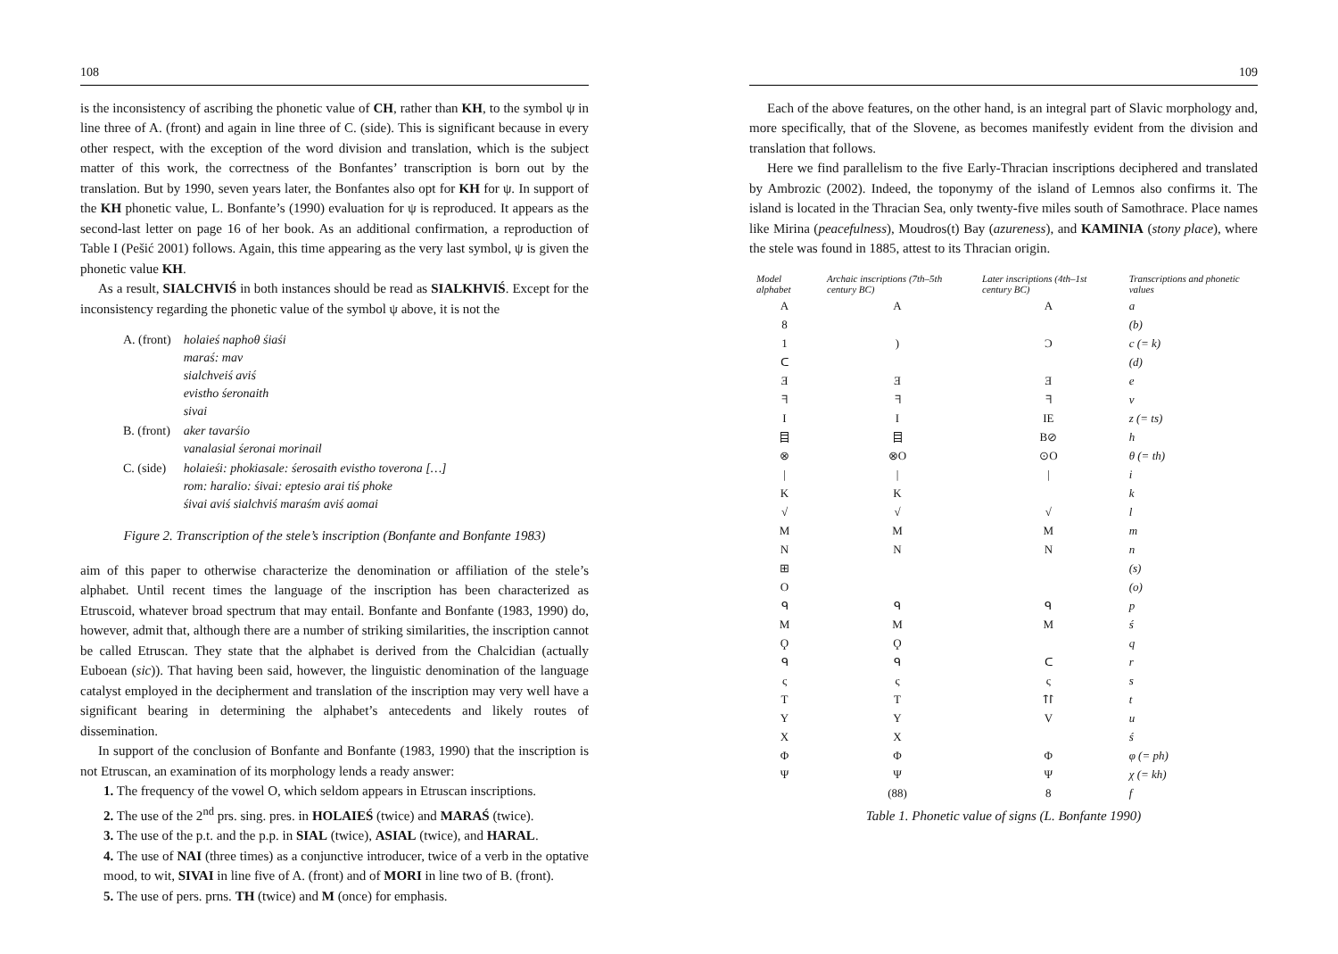108
is the inconsistency of ascribing the phonetic value of CH, rather than KH, to the symbol ψ in line three of A. (front) and again in line three of C. (side). This is significant because in every other respect, with the exception of the word division and translation, which is the subject matter of this work, the correctness of the Bonfantes’ transcription is born out by the translation. But by 1990, seven years later, the Bonfantes also opt for KH for ψ. In support of the KH phonetic value, L. Bonfante’s (1990) evaluation for ψ is reproduced. It appears as the second-last letter on page 16 of her book. As an additional confirmation, a reproduction of Table I (Pešić 2001) follows. Again, this time appearing as the very last symbol, ψ is given the phonetic value KH.
As a result, SIALCHVIŚ in both instances should be read as SIALKHVIŚ. Except for the inconsistency regarding the phonetic value of the symbol ψ above, it is not the
| A. (front) | holaieś naphoθ śiaśi maraś: mav sialchveiś aviś evistho śeronaith sivai |
| B. (front) | aker tavarśio vanalasial śeronai morinail |
| C. (side) | holaieśi: phokiasale: śerosaith evistho toverona […] rom: haralio: śivai: eptesio arai tiś phoke śivai aviś sialchviś maraśm aviś aomai |
Figure 2. Transcription of the stele’s inscription (Bonfante and Bonfante 1983)
aim of this paper to otherwise characterize the denomination or affiliation of the stele’s alphabet. Until recent times the language of the inscription has been characterized as Etruscoid, whatever broad spectrum that may entail. Bonfante and Bonfante (1983, 1990) do, however, admit that, although there are a number of striking similarities, the inscription cannot be called Etruscan. They state that the alphabet is derived from the Chalcidian (actually Euboean (sic)). That having been said, however, the linguistic denomination of the language catalyst employed in the decipherment and translation of the inscription may very well have a significant bearing in determining the alphabet’s antecedents and likely routes of dissemination.
In support of the conclusion of Bonfante and Bonfante (1983, 1990) that the inscription is not Etruscan, an examination of its morphology lends a ready answer:
1. The frequency of the vowel O, which seldom appears in Etruscan inscriptions.
2. The use of the 2<sup>nd</sup> prs. sing. pres. in HOLAIEŚ (twice) and MARAŚ (twice).
3. The use of the p.t. and the p.p. in SIAL (twice), ASIAL (twice), and HARAL.
4. The use of NAI (three times) as a conjunctive introducer, twice of a verb in the optative mood, to wit, SIVAI in line five of A. (front) and of MORI in line two of B. (front).
5. The use of pers. prns. TH (twice) and M (once) for emphasis.
109
Each of the above features, on the other hand, is an integral part of Slavic morphology and, more specifically, that of the Slovene, as becomes manifestly evident from the division and translation that follows.
Here we find parallelism to the five Early-Thracian inscriptions deciphered and translated by Ambrozic (2002). Indeed, the toponymy of the island of Lemnos also confirms it. The island is located in the Thracian Sea, only twenty-five miles south of Samothrace. Place names like Mirina (peacefulness), Moudros(t) Bay (azureness), and KAMINIA (stony place), where the stele was found in 1885, attest to its Thracian origin.
| Model alphabet | Archaic inscriptions (7th–5th century BC) | Later inscriptions (4th–1st century BC) | Transcriptions and phonetic values |
| --- | --- | --- | --- |
| A | A | A | a |
| 8 | | | (b) |
| 1 | ) | Ɔ | c (= k) |
| ᑕ | | | (d) |
| Ǝ | Ǝ | Ǝ | e |
| ᖷ | ᖷ | ᖷ | v |
| I | I | IE | z (= ts) |
| 目 | 目 | B⊘ | h |
| ⊗ | ⊗O | ⊙O | θ (= th) |
| / | / | / | i |
| K | K | | k |
| √ | √ | √ | l |
| M | M | M | m |
| N | N | N | n |
| ⊞ | | | (s) |
| O | | | (o) |
| ᑫ | ᑫ | ᑫ | p |
| M | M | M | ś |
| Ϙ | Ϙ | | q |
| ᑫ | ᑫ | ᑕ | r |
| ς | ς | ς | s |
| T | T | ᛏᛚ | t |
| Y | Y | V | u |
| X | X | | ś |
| Φ | Φ | Φ | φ (= ph) |
| Ψ | Ψ | Ψ | χ (= kh) |
| | (88) | 8 | f |
Table 1. Phonetic value of signs (L. Bonfante 1990)